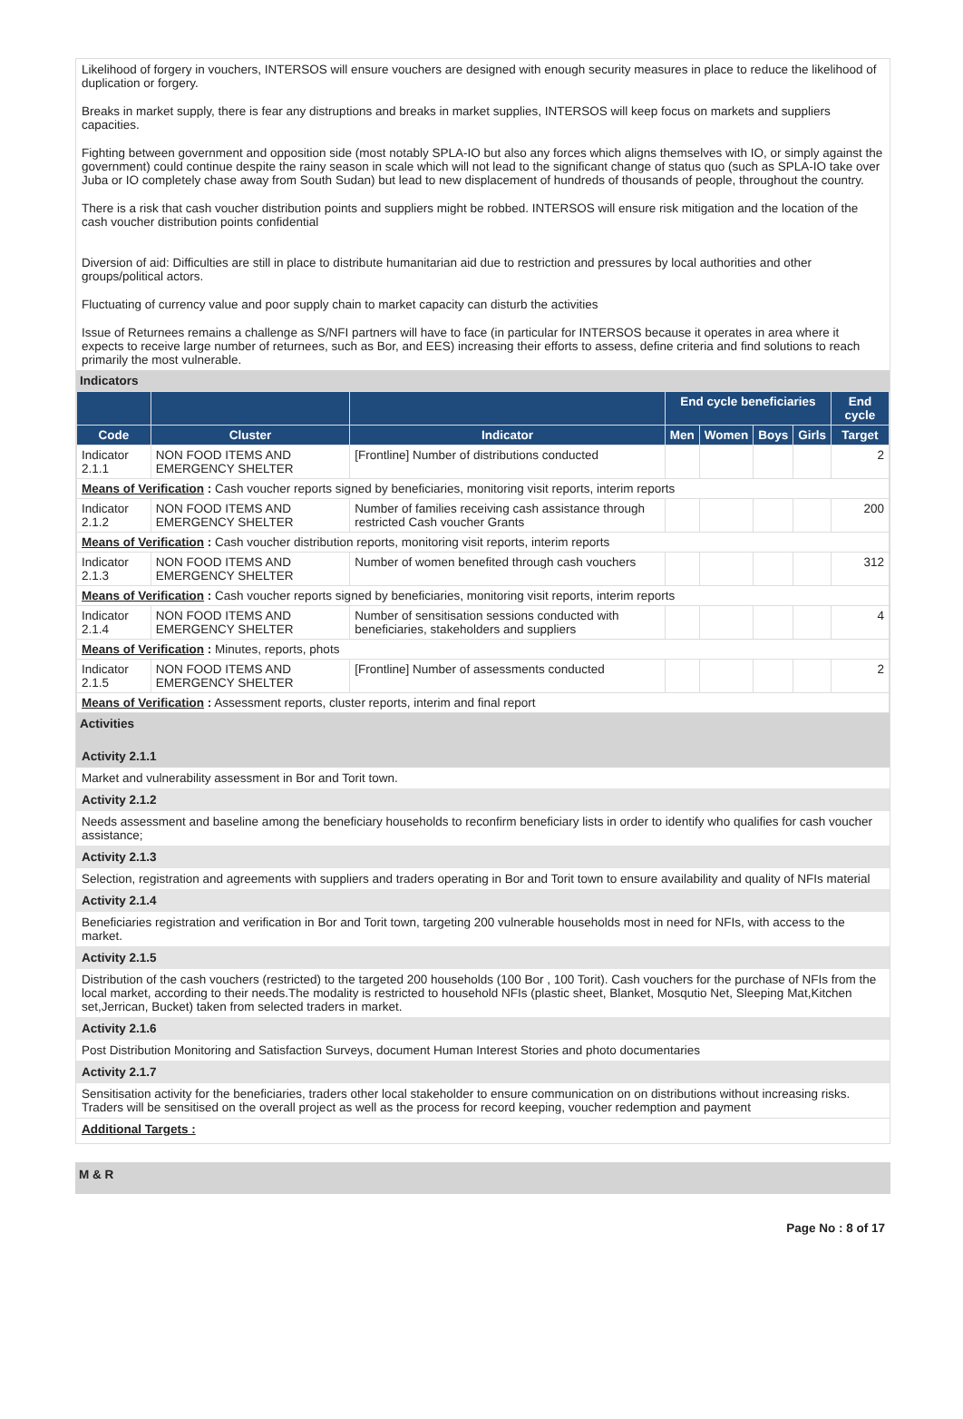Likelihood of forgery in vouchers, INTERSOS will ensure vouchers are designed with enough security measures in place to reduce the likelihood of duplication or forgery.
Breaks in market supply, there is fear any distruptions and breaks in market supplies, INTERSOS will keep focus on markets and suppliers capacities.
Fighting between government and opposition side (most notably SPLA-IO but also any forces which aligns themselves with IO, or simply against the government) could continue despite the rainy season in scale which will not lead to the significant change of status quo (such as SPLA-IO take over Juba or IO completely chase away from South Sudan) but lead to new displacement of hundreds of thousands of people, throughout the country.
There is a risk that cash voucher distribution points and suppliers might be robbed. INTERSOS will ensure risk mitigation and the location of the cash voucher distribution points confidential
Diversion of aid: Difficulties are still in place to distribute humanitarian aid due to restriction and pressures by local authorities and other groups/political actors.
Fluctuating of currency value and poor supply chain to market capacity can disturb the activities
Issue of Returnees remains a challenge as S/NFI partners will have to face (in particular for INTERSOS because it operates in area where it expects to receive large number of returnees, such as Bor, and EES) increasing their efforts to assess, define criteria and find solutions to reach primarily the most vulnerable.
Indicators
| | | | End cycle beneficiaries | | | | End cycle |
| --- | --- | --- | --- | --- | --- | --- | --- |
| Code | Cluster | Indicator | Men | Women | Boys | Girls | Target |
| Indicator 2.1.1 | NON FOOD ITEMS AND EMERGENCY SHELTER | [Frontline] Number of distributions conducted | | | | | 2 |
| Means of Verification : Cash voucher reports signed by beneficiaries, monitoring visit reports, interim reports | | | | | | | |
| Indicator 2.1.2 | NON FOOD ITEMS AND EMERGENCY SHELTER | Number of families receiving cash assistance through restricted Cash voucher Grants | | | | | 200 |
| Means of Verification : Cash voucher distribution reports, monitoring visit reports, interim reports | | | | | | | |
| Indicator 2.1.3 | NON FOOD ITEMS AND EMERGENCY SHELTER | Number of women benefited through cash vouchers | | | | | 312 |
| Means of Verification : Cash voucher reports signed by beneficiaries, monitoring visit reports, interim reports | | | | | | | |
| Indicator 2.1.4 | NON FOOD ITEMS AND EMERGENCY SHELTER | Number of sensitisation sessions conducted with beneficiaries, stakeholders and suppliers | | | | | 4 |
| Means of Verification : Minutes, reports, phots | | | | | | | |
| Indicator 2.1.5 | NON FOOD ITEMS AND EMERGENCY SHELTER | [Frontline] Number of assessments conducted | | | | | 2 |
| Means of Verification : Assessment reports, cluster reports, interim and final report | | | | | | | |
Activities
Activity 2.1.1
Market and vulnerability assessment in Bor and Torit town.
Activity 2.1.2
Needs assessment and baseline among the beneficiary households to reconfirm beneficiary lists in order to identify who qualifies for cash voucher assistance;
Activity 2.1.3
Selection, registration and agreements with suppliers and traders operating in Bor and Torit town to ensure availability and quality of NFIs material
Activity 2.1.4
Beneficiaries registration and verification in Bor and Torit town, targeting 200 vulnerable households most in need for NFIs, with access to the market.
Activity 2.1.5
Distribution of the cash vouchers (restricted) to the targeted 200 households (100 Bor , 100 Torit). Cash vouchers for the purchase of NFIs from the local market, according to their needs.The modality is restricted to household NFIs (plastic sheet, Blanket, Mosqutio Net, Sleeping Mat,Kitchen set,Jerrican, Bucket) taken from selected traders in market.
Activity 2.1.6
Post Distribution Monitoring and Satisfaction Surveys, document Human Interest Stories and photo documentaries
Activity 2.1.7
Sensitisation activity for the beneficiaries, traders other local stakeholder to ensure communication on on distributions without increasing risks. Traders will be sensitised on the overall project as well as the process for record keeping, voucher redemption and payment
Additional Targets :
M & R
Page No : 8 of 17